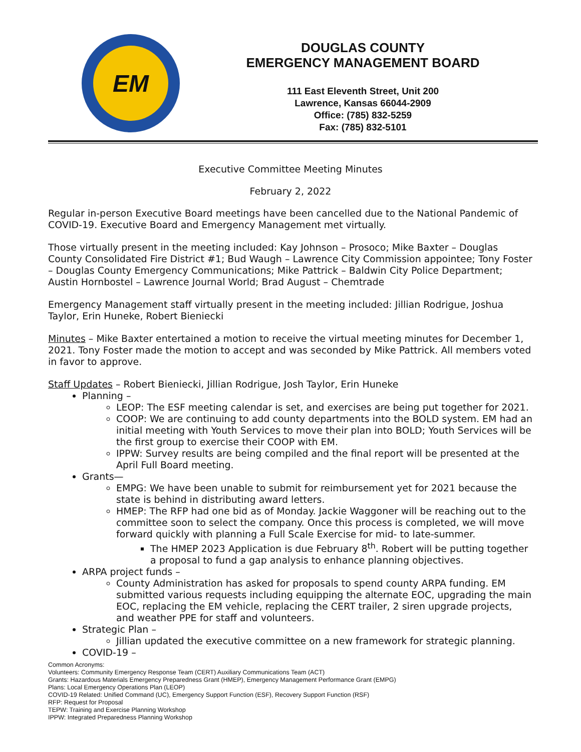EM
DOUGLAS COUNTY
EMERGENCY MANAGEMENT BOARD
111 East Eleventh Street, Unit 200
Lawrence, Kansas 66044-2909
Office: (785) 832-5259
Fax: (785) 832-5101
Executive Committee Meeting Minutes
February 2, 2022
Regular in-person Executive Board meetings have been cancelled due to the National Pandemic of COVID-19. Executive Board and Emergency Management met virtually.
Those virtually present in the meeting included: Kay Johnson – Prosoco; Mike Baxter – Douglas County Consolidated Fire District #1; Bud Waugh – Lawrence City Commission appointee; Tony Foster – Douglas County Emergency Communications; Mike Pattrick – Baldwin City Police Department; Austin Hornbostel – Lawrence Journal World; Brad August – Chemtrade
Emergency Management staff virtually present in the meeting included: Jillian Rodrigue, Joshua Taylor, Erin Huneke, Robert Bieniecki
Minutes – Mike Baxter entertained a motion to receive the virtual meeting minutes for December 1, 2021. Tony Foster made the motion to accept and was seconded by Mike Pattrick. All members voted in favor to approve.
Staff Updates – Robert Bieniecki, Jillian Rodrigue, Josh Taylor, Erin Huneke
Planning –
LEOP: The ESF meeting calendar is set, and exercises are being put together for 2021.
COOP: We are continuing to add county departments into the BOLD system. EM had an initial meeting with Youth Services to move their plan into BOLD; Youth Services will be the first group to exercise their COOP with EM.
IPPW: Survey results are being compiled and the final report will be presented at the April Full Board meeting.
Grants—
EMPG: We have been unable to submit for reimbursement yet for 2021 because the state is behind in distributing award letters.
HMEP: The RFP had one bid as of Monday. Jackie Waggoner will be reaching out to the committee soon to select the company. Once this process is completed, we will move forward quickly with planning a Full Scale Exercise for mid- to late-summer.
The HMEP 2023 Application is due February 8<sup>th</sup>. Robert will be putting together a proposal to fund a gap analysis to enhance planning objectives.
ARPA project funds –
County Administration has asked for proposals to spend county ARPA funding. EM submitted various requests including equipping the alternate EOC, upgrading the main EOC, replacing the EM vehicle, replacing the CERT trailer, 2 siren upgrade projects, and weather PPE for staff and volunteers.
Strategic Plan –
Jillian updated the executive committee on a new framework for strategic planning.
COVID-19 –
Common Acronyms:
Volunteers: Community Emergency Response Team (CERT) Auxiliary Communications Team (ACT)
Grants: Hazardous Materials Emergency Preparedness Grant (HMEP), Emergency Management Performance Grant (EMPG)
Plans: Local Emergency Operations Plan (LEOP)
COVID-19 Related: Unified Command (UC), Emergency Support Function (ESF), Recovery Support Function (RSF)
RFP: Request for Proposal
TEPW: Training and Exercise Planning Workshop
IPPW: Integrated Preparedness Planning Workshop